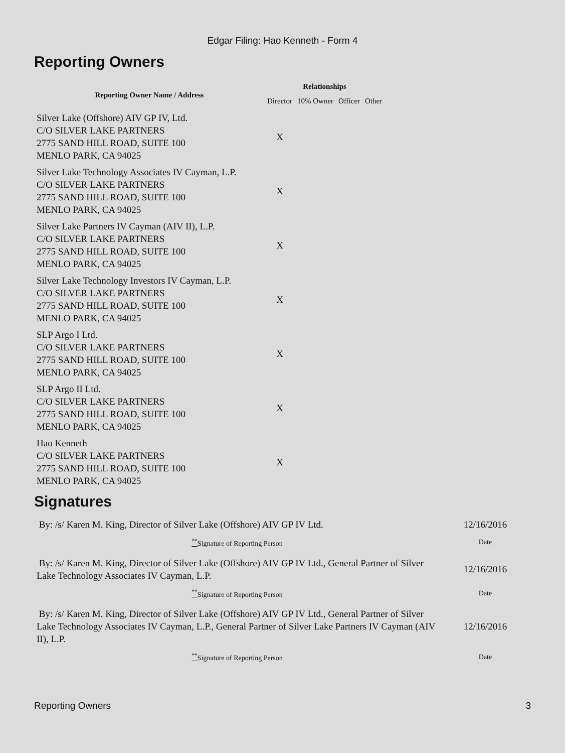Edgar Filing: Hao Kenneth - Form 4
Reporting Owners
| Reporting Owner Name / Address | Relationships | | | |
| --- | --- | --- | --- | --- |
| | Director | 10% Owner | Officer | Other |
| Silver Lake (Offshore) AIV GP IV, Ltd. C/O SILVER LAKE PARTNERS 2775 SAND HILL ROAD, SUITE 100 MENLO PARK, CA 94025 | X | | | |
| Silver Lake Technology Associates IV Cayman, L.P. C/O SILVER LAKE PARTNERS 2775 SAND HILL ROAD, SUITE 100 MENLO PARK, CA 94025 | X | | | |
| Silver Lake Partners IV Cayman (AIV II), L.P. C/O SILVER LAKE PARTNERS 2775 SAND HILL ROAD, SUITE 100 MENLO PARK, CA 94025 | X | | | |
| Silver Lake Technology Investors IV Cayman, L.P. C/O SILVER LAKE PARTNERS 2775 SAND HILL ROAD, SUITE 100 MENLO PARK, CA 94025 | X | | | |
| SLP Argo I Ltd. C/O SILVER LAKE PARTNERS 2775 SAND HILL ROAD, SUITE 100 MENLO PARK, CA 94025 | X | | | |
| SLP Argo II Ltd. C/O SILVER LAKE PARTNERS 2775 SAND HILL ROAD, SUITE 100 MENLO PARK, CA 94025 | X | | | |
| Hao Kenneth C/O SILVER LAKE PARTNERS 2775 SAND HILL ROAD, SUITE 100 MENLO PARK, CA 94025 | X | | | |
Signatures
| By: /s/ Karen M. King, Director of Silver Lake (Offshore) AIV GP IV Ltd. | 12/16/2016 |
| <sup>**</sup> Signature of Reporting Person | Date |
| By: /s/ Karen M. King, Director of Silver Lake (Offshore) AIV GP IV Ltd., General Partner of Silver Lake Technology Associates IV Cayman, L.P. | 12/16/2016 |
| <sup>**</sup> Signature of Reporting Person | Date |
| By: /s/ Karen M. King, Director of Silver Lake (Offshore) AIV GP IV Ltd., General Partner of Silver Lake Technology Associates IV Cayman, L.P., General Partner of Silver Lake Partners IV Cayman (AIV II), L.P. | 12/16/2016 |
| <sup>**</sup> Signature of Reporting Person | Date |
Reporting Owners 3